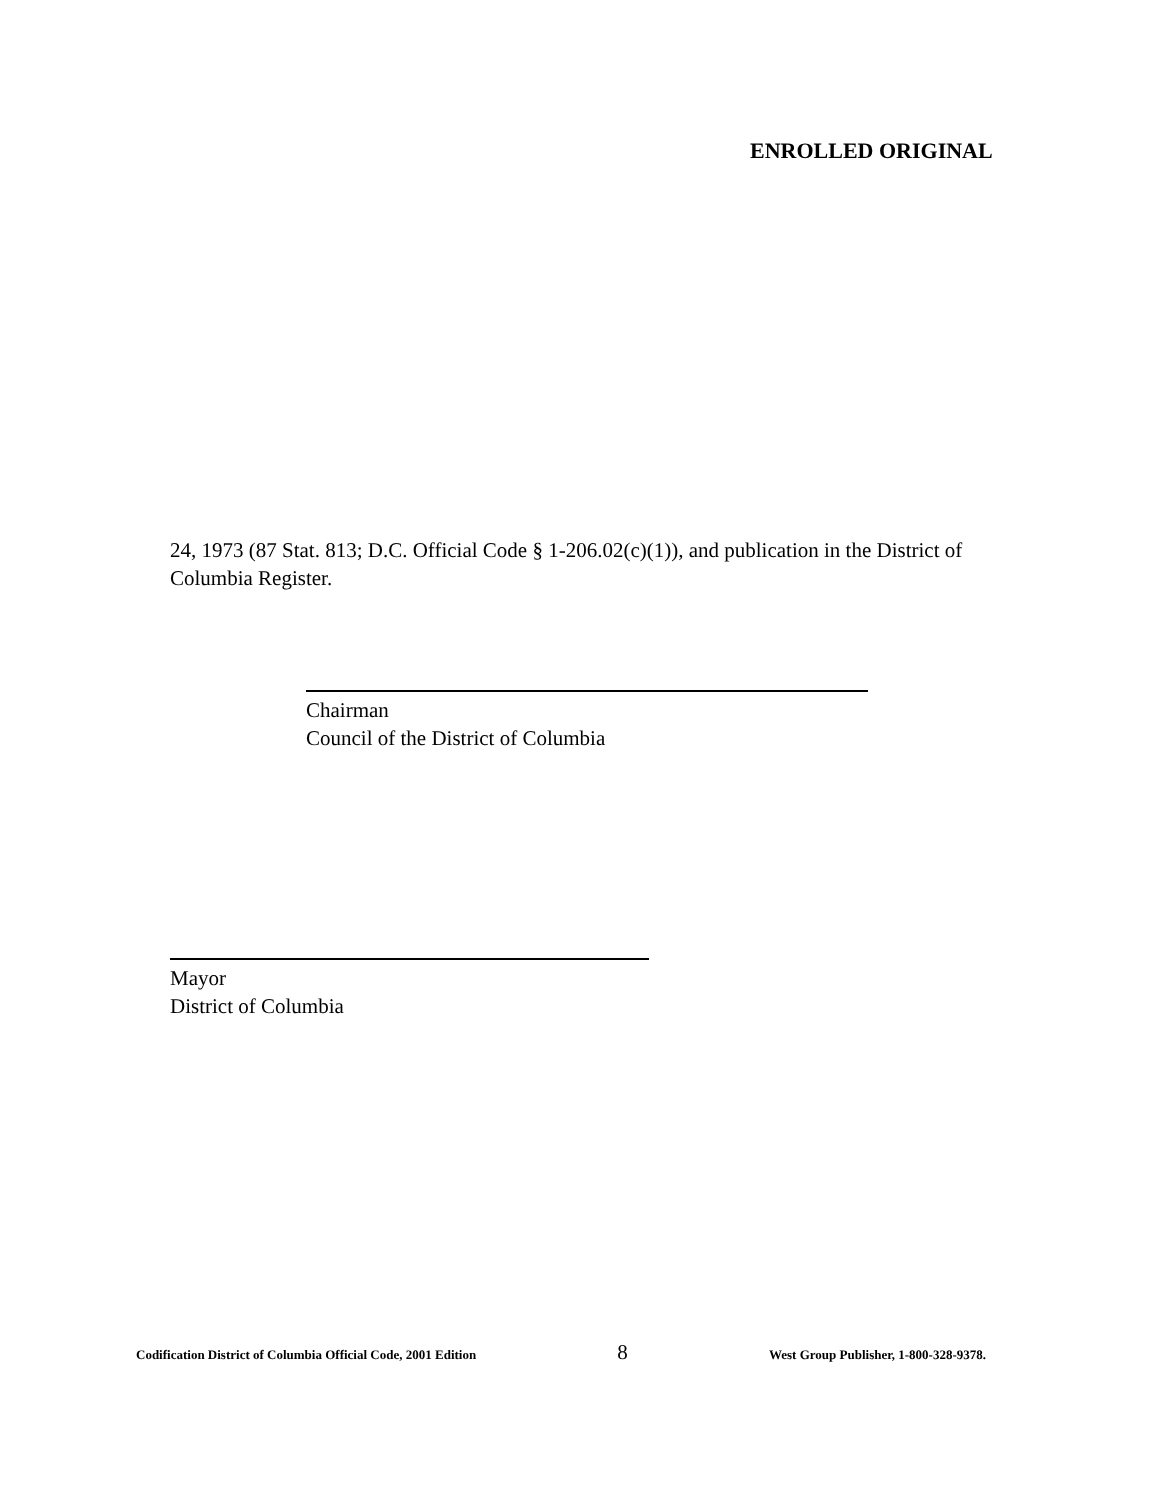ENROLLED ORIGINAL
24, 1973 (87 Stat. 813; D.C. Official Code § 1-206.02(c)(1)), and publication in the District of Columbia Register.
Chairman
Council of the District of Columbia
Mayor
District of Columbia
Codification District of Columbia Official Code, 2001 Edition 8 West Group Publisher, 1-800-328-9378.